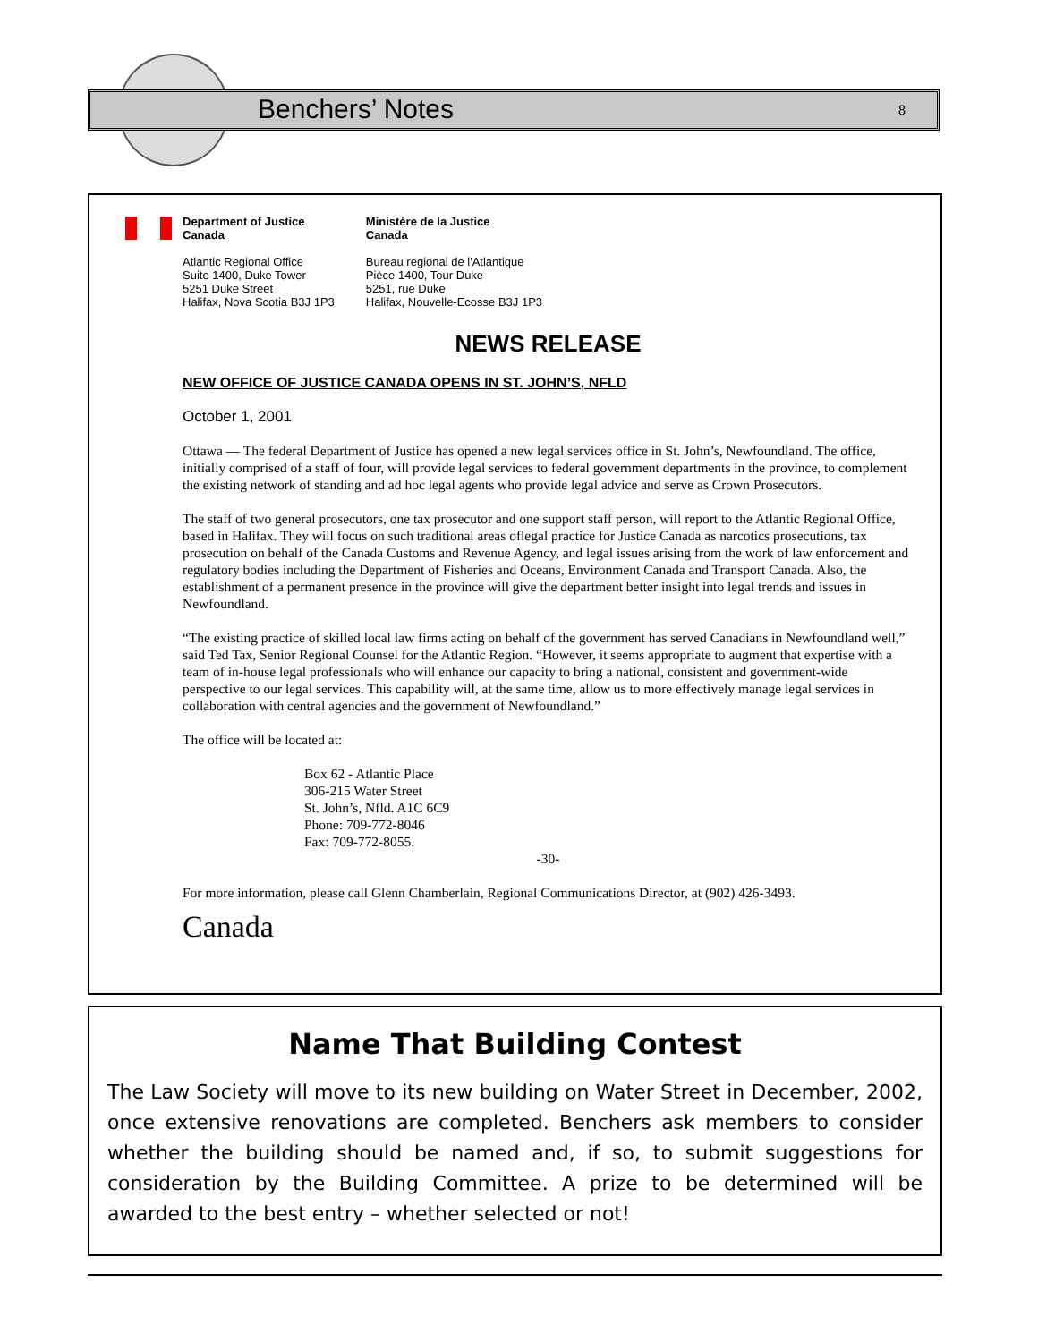Benchers’ Notes 8
Department of Justice
Canada
Atlantic Regional Office
Suite 1400, Duke Tower
5251 Duke Street
Halifax, Nova Scotia B3J 1P3
Ministère de la Justice
Canada
Bureau regional de l'Atlantique
Pièce 1400, Tour Duke
5251, rue Duke
Halifax, Nouvelle-Ecosse B3J 1P3
NEWS RELEASE
NEW OFFICE OF JUSTICE CANADA OPENS IN ST. JOHN’S, NFLD
October 1, 2001
Ottawa — The federal Department of Justice has opened a new legal services office in St. John’s, Newfoundland. The office, initially comprised of a staff of four, will provide legal services to federal government departments in the province, to complement the existing network of standing and ad hoc legal agents who provide legal advice and serve as Crown Prosecutors.
The staff of two general prosecutors, one tax prosecutor and one support staff person, will report to the Atlantic Regional Office, based in Halifax. They will focus on such traditional areas oflegal practice for Justice Canada as narcotics prosecutions, tax prosecution on behalf of the Canada Customs and Revenue Agency, and legal issues arising from the work of law enforcement and regulatory bodies including the Department of Fisheries and Oceans, Environment Canada and Transport Canada. Also, the establishment of a permanent presence in the province will give the department better insight into legal trends and issues in Newfoundland.
“The existing practice of skilled local law firms acting on behalf of the government has served Canadians in Newfoundland well,” said Ted Tax, Senior Regional Counsel for the Atlantic Region. “However, it seems appropriate to augment that expertise with a team of in-house legal professionals who will enhance our capacity to bring a national, consistent and government-wide perspective to our legal services. This capability will, at the same time, allow us to more effectively manage legal services in collaboration with central agencies and the government of Newfoundland.”
The office will be located at:
Box 62 - Atlantic Place
306-215 Water Street
St. John’s, Nfld. A1C 6C9
Phone: 709-772-8046
Fax: 709-772-8055.
-30-
For more information, please call Glenn Chamberlain, Regional Communications Director, at (902) 426-3493.
Canada
Name That Building Contest
The Law Society will move to its new building on Water Street in December, 2002, once extensive renovations are completed. Benchers ask members to consider whether the building should be named and, if so, to submit suggestions for consideration by the Building Committee. A prize to be determined will be awarded to the best entry – whether selected or not!